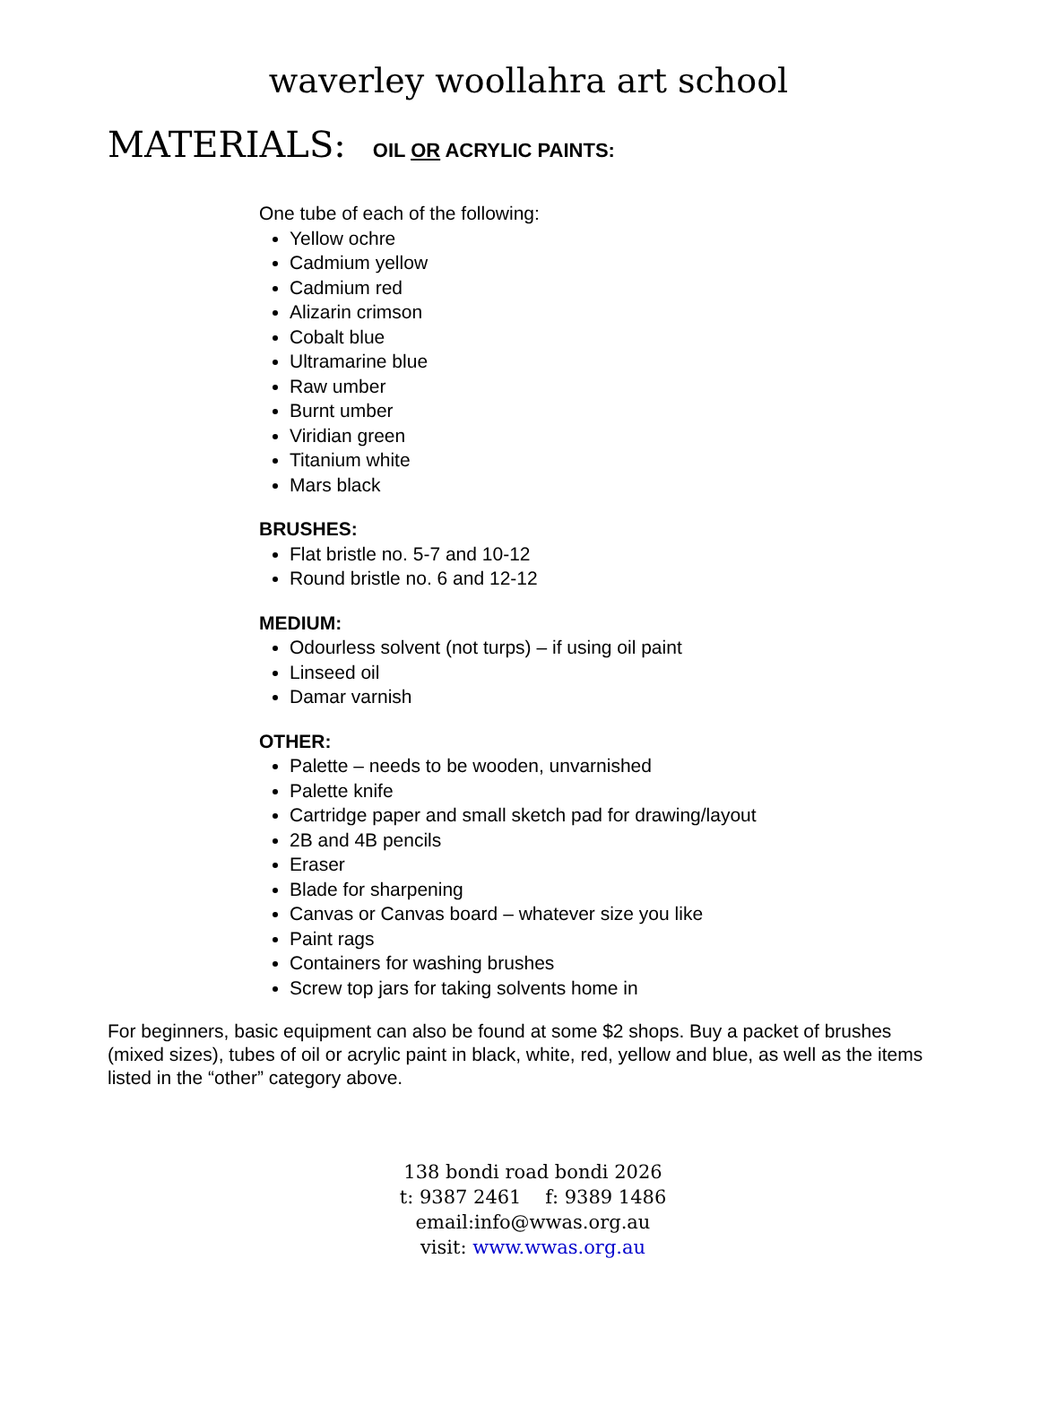waverley woollahra art school
MATERIALS: OIL OR ACRYLIC PAINTS:
One tube of each of the following:
Yellow ochre
Cadmium yellow
Cadmium red
Alizarin crimson
Cobalt blue
Ultramarine blue
Raw umber
Burnt umber
Viridian green
Titanium white
Mars black
BRUSHES:
Flat bristle no. 5-7 and 10-12
Round bristle no. 6 and 12-12
MEDIUM:
Odourless solvent (not turps) – if using oil paint
Linseed oil
Damar varnish
OTHER:
Palette – needs to be wooden, unvarnished
Palette knife
Cartridge paper and small sketch pad for drawing/layout
2B and 4B pencils
Eraser
Blade for sharpening
Canvas or Canvas board – whatever size you like
Paint rags
Containers for washing brushes
Screw top jars for taking solvents home in
For beginners, basic equipment can also be found at some $2 shops. Buy a packet of brushes (mixed sizes), tubes of oil or acrylic paint in black, white, red, yellow and blue, as well as the items listed in the “other” category above.
138 bondi road bondi 2026
t: 9387 2461 f: 9389 1486
email:info@wwas.org.au
visit: www.wwas.org.au